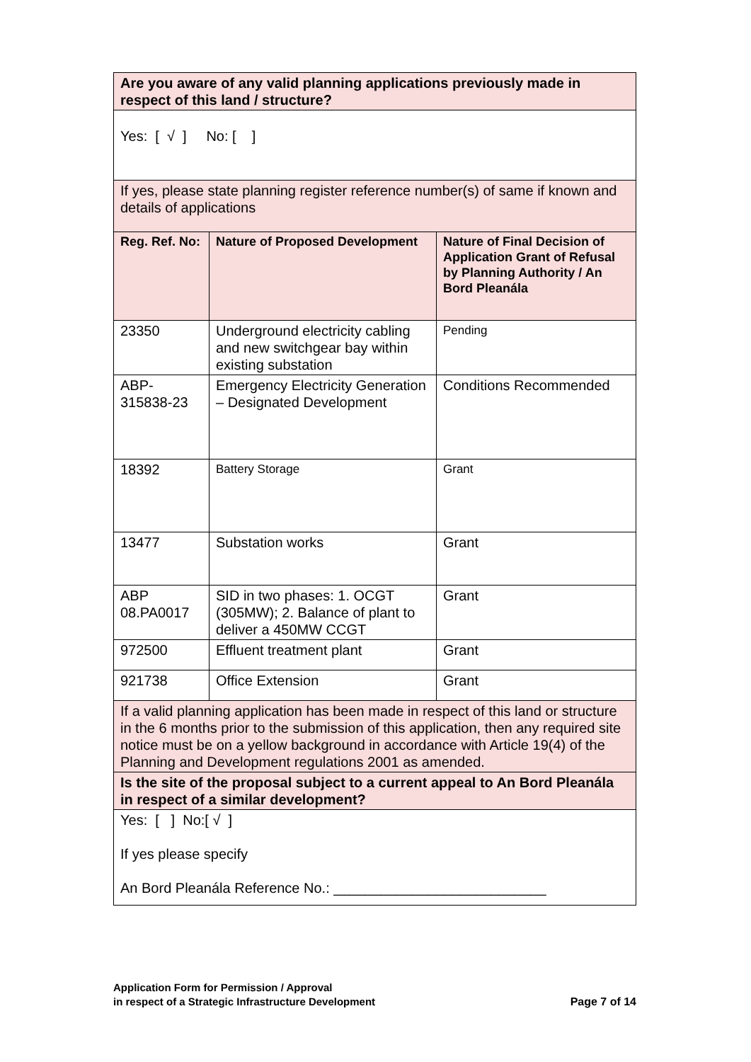| Are you aware of any valid planning applications previously made in respect of this land / structure? | | |
| Yes: [ √ ] No: [ ] | | |
| If yes, please state planning register reference number(s) of same if known and details of applications | | |
| Reg. Ref. No: | Nature of Proposed Development | Nature of Final Decision of Application Grant of Refusal by Planning Authority / An Bord Pleanála |
| 23350 | Underground electricity cabling and new switchgear bay within existing substation | Pending |
| ABP- 315838-23 | Emergency Electricity Generation – Designated Development | Conditions Recommended |
| 18392 | Battery Storage | Grant |
| 13477 | Substation works | Grant |
| ABP 08.PA0017 | SID in two phases: 1. OCGT (305MW); 2. Balance of plant to deliver a 450MW CCGT | Grant |
| 972500 | Effluent treatment plant | Grant |
| 921738 | Office Extension | Grant |
| If a valid planning application has been made in respect of this land or structure in the 6 months prior to the submission of this application, then any required site notice must be on a yellow background in accordance with Article 19(4) of the Planning and Development regulations 2001 as amended. | | |
| Is the site of the proposal subject to a current appeal to An Bord Pleanála in respect of a similar development? | | |
| Yes: [ ] No:[ √ ] If yes please specify An Bord Pleanála Reference No.: ___________________________ | | |
Application Form for Permission / Approval
in respect of a Strategic Infrastructure Development
Page 7 of 14